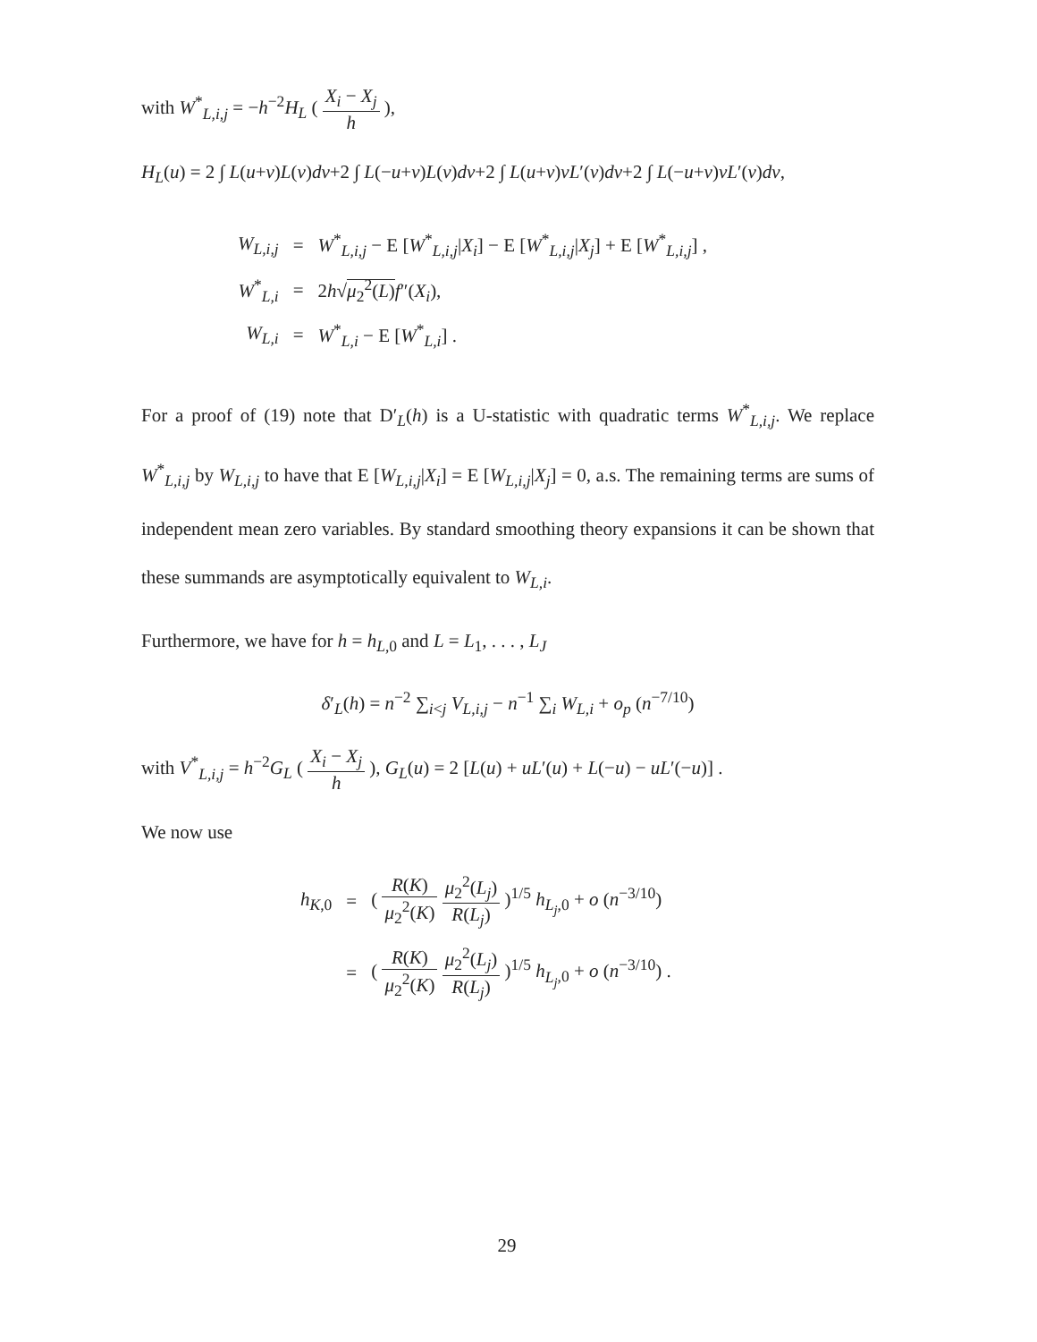with W<sup>*</sup><sub>L,i,j</sub> = −h<sup>−2</sup>H<sub>L</sub> ( X<sub>i</sub> − X<sub>j</sub> h ),
H<sub>L</sub>(u) = 2 ∫ L(u+v)L(v)dv+2 ∫ L(−u+v)L(v)dv+2 ∫ L(u+v)vL′(v)dv+2 ∫ L(−u+v)vL′(v)dv,
| W<sub>L,i,j</sub> | = | W<sup>*</sup><sub>L,i,j</sub> − E [ W<sup>*</sup><sub>L,i,j</sub>/ X<sub>i</sub> ] − E [ W<sup>*</sup><sub>L,i,j</sub>/ X<sub>j</sub> ] + E [ W<sup>*</sup><sub>L,i,j</sub>] , |
| W<sup>*</sup><sub>L,i</sub> | = | 2 h √ μ<sub>2</sub><sup>2</sup>( L ) f ″( X<sub>i</sub> ), |
| W<sub>L,i</sub> | = | W<sup>*</sup><sub>L,i</sub> − E [ W<sup>*</sup><sub>L,i</sub>] . |
For a proof of (19) note that D′<sub>L</sub>(h) is a U-statistic with quadratic terms W<sup>*</sup><sub>L,i,j</sub>. We replace W<sup>*</sup><sub>L,i,j</sub> by W<sub>L,i,j</sub> to have that E [W<sub>L,i,j</sub>|X<sub>i</sub>] = E [W<sub>L,i,j</sub>|X<sub>j</sub>] = 0, a.s. The remaining terms are sums of independent mean zero variables. By standard smoothing theory expansions it can be shown that these summands are asymptotically equivalent to W<sub>L,i</sub>.
Furthermore, we have for h = h<sub>L,0</sub> and L = L<sub>1</sub>, . . . , L<sub>J</sub>
δ′<sub>L</sub>(h) = n<sup>−2</sup> ∑<sub>i<j</sub> V<sub>L,i,j</sub> − n<sup>−1</sup> ∑<sub>i</sub> W<sub>L,i</sub> + o<sub>p</sub> (n<sup>−7/10</sup>)
with V<sup>*</sup><sub>L,i,j</sub> = h<sup>−2</sup>G<sub>L</sub> ( X<sub>i</sub> − X<sub>j</sub> h ), G<sub>L</sub>(u) = 2 [L(u) + uL′(u) + L(−u) − uL′(−u)] .
We now use
| h<sub>K,0</sub> | = | ( R ( K ) μ<sub>2</sub><sup>2</sup>( K ) μ<sub>2</sub><sup>2</sup>( L<sub>j</sub> ) R ( L<sub>j</sub> ) )<sup>1/5</sup> h<sub>L<sub>j</sub>,0</sub> + o ( n<sup>−3/10</sup>) |
| | = | ( R ( K ) μ<sub>2</sub><sup>2</sup>( K ) μ<sub>2</sub><sup>2</sup>( L<sub>j</sub> ) R ( L<sub>j</sub> ) )<sup>1/5</sup> h<sub>L<sub>j</sub>,0</sub> + o ( n<sup>−3/10</sup>) . |
29